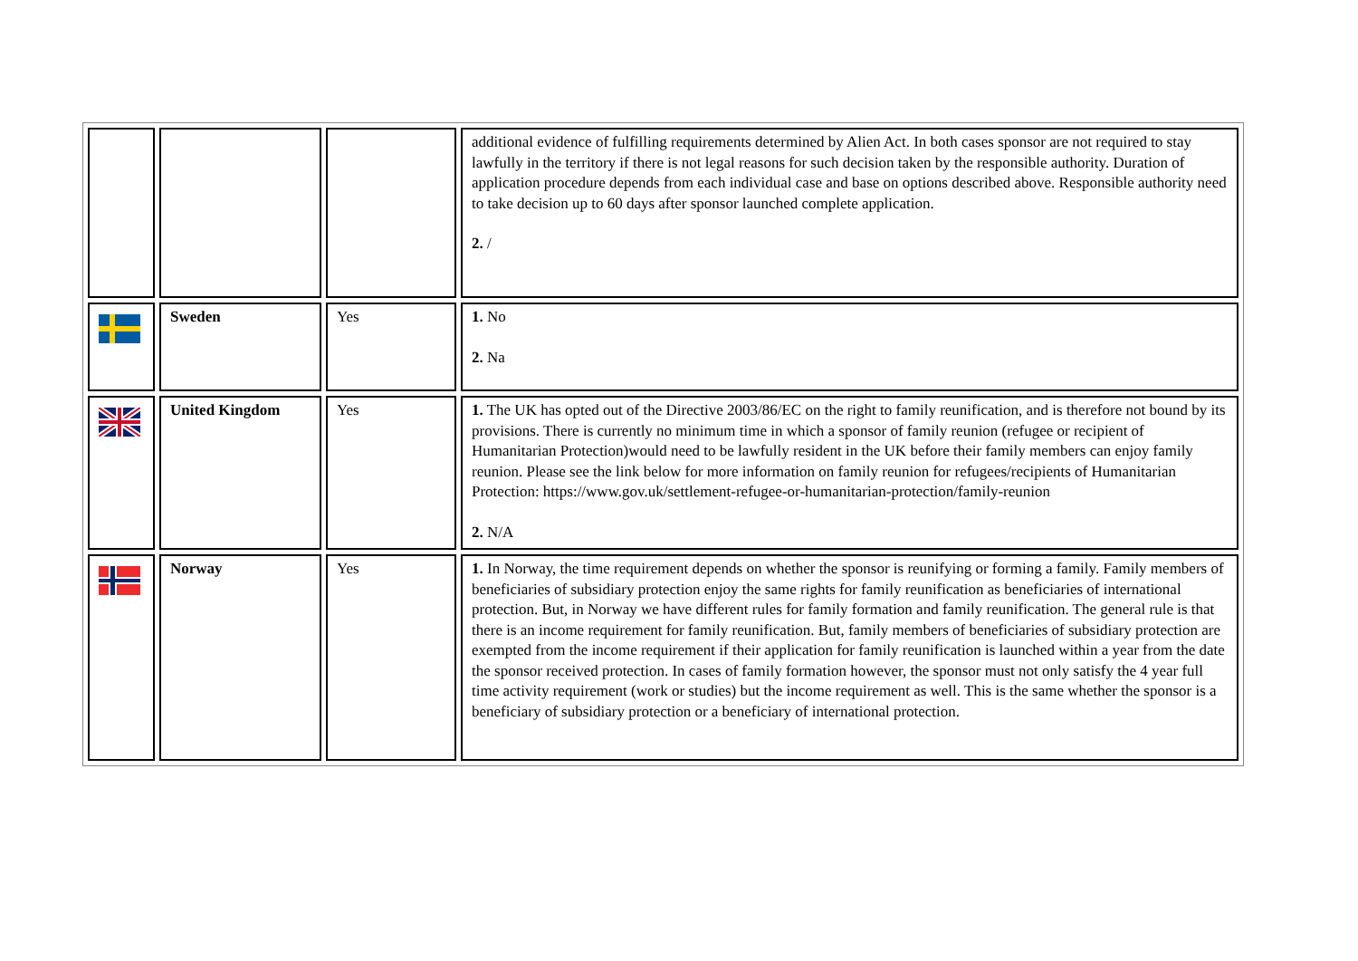| | | | additional evidence of fulfilling requirements determined by Alien Act. In both cases sponsor are not required to stay lawfully in the territory if there is not legal reasons for such decision taken by the responsible authority. Duration of application procedure depends from each individual case and base on options described above. Responsible authority need to take decision up to 60 days after sponsor launched complete application. 2. / |
| | Sweden | Yes | 1. No 2. Na |
| | United Kingdom | Yes | 1. The UK has opted out of the Directive 2003/86/EC on the right to family reunification, and is therefore not bound by its provisions. There is currently no minimum time in which a sponsor of family reunion (refugee or recipient of Humanitarian Protection)would need to be lawfully resident in the UK before their family members can enjoy family reunion. Please see the link below for more information on family reunion for refugees/recipients of Humanitarian Protection: https://www.gov.uk/settlement-refugee-or-humanitarian-protection/family-reunion 2. N/A |
| | Norway | Yes | 1. In Norway, the time requirement depends on whether the sponsor is reunifying or forming a family. Family members of beneficiaries of subsidiary protection enjoy the same rights for family reunification as beneficiaries of international protection. But, in Norway we have different rules for family formation and family reunification. The general rule is that there is an income requirement for family reunification. But, family members of beneficiaries of subsidiary protection are exempted from the income requirement if their application for family reunification is launched within a year from the date the sponsor received protection. In cases of family formation however, the sponsor must not only satisfy the 4 year full time activity requirement (work or studies) but the income requirement as well. This is the same whether the sponsor is a beneficiary of subsidiary protection or a beneficiary of international protection. |